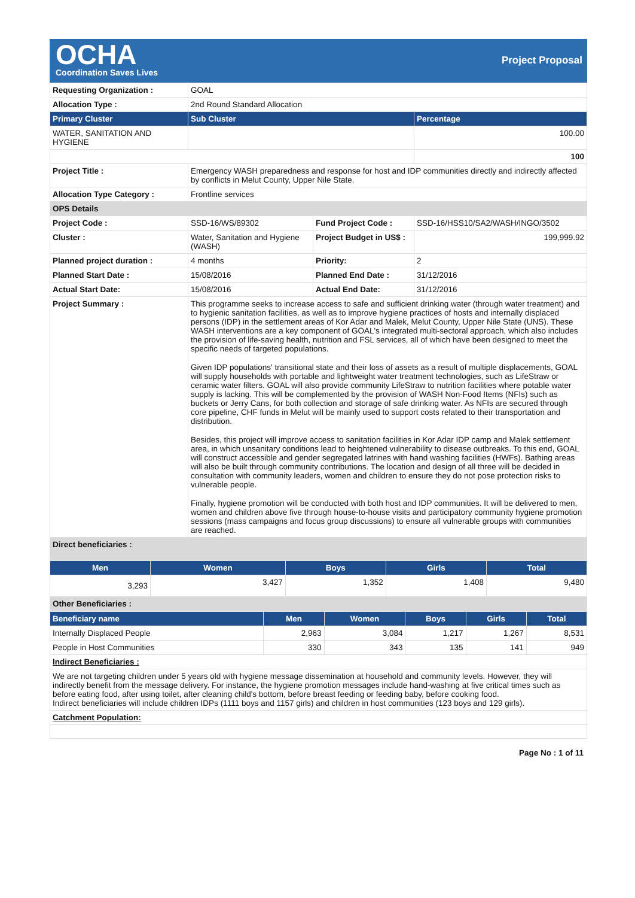OCHA
Coordination Saves Lives
Project Proposal
| Requesting Organization : | GOAL | | |
| Allocation Type : | 2nd Round Standard Allocation | | |
| Primary Cluster | Sub Cluster | | Percentage |
| WATER, SANITATION AND HYGIENE | | | 100.00 |
| | | | 100 |
| Project Title : | Emergency WASH preparedness and response for host and IDP communities directly and indirectly affected by conflicts in Melut County, Upper Nile State. | | |
| Allocation Type Category : | Frontline services | | |
| OPS Details | | | |
| Project Code : | SSD-16/WS/89302 | Fund Project Code : | SSD-16/HSS10/SA2/WASH/INGO/3502 |
| Cluster : | Water, Sanitation and Hygiene (WASH) | Project Budget in US$ : | 199,999.92 |
| Planned project duration : | 4 months | Priority: | 2 |
| Planned Start Date : | 15/08/2016 | Planned End Date : | 31/12/2016 |
| Actual Start Date: | 15/08/2016 | Actual End Date: | 31/12/2016 |
| Project Summary : | This programme seeks to increase access to safe and sufficient drinking water (through water treatment) and to hygienic sanitation facilities, as well as to improve hygiene practices of hosts and internally displaced persons (IDP) in the settlement areas of Kor Adar and Malek, Melut County, Upper Nile State (UNS). These WASH interventions are a key component of GOAL's integrated multi-sectoral approach, which also includes the provision of life-saving health, nutrition and FSL services, all of which have been designed to meet the specific needs of targeted populations. Given IDP populations' transitional state and their loss of assets as a result of multiple displacements, GOAL will supply households with portable and lightweight water treatment technologies, such as LifeStraw or ceramic water filters. GOAL will also provide community LifeStraw to nutrition facilities where potable water supply is lacking. This will be complemented by the provision of WASH Non-Food Items (NFIs) such as buckets or Jerry Cans, for both collection and storage of safe drinking water. As NFIs are secured through core pipeline, CHF funds in Melut will be mainly used to support costs related to their transportation and distribution. Besides, this project will improve access to sanitation facilities in Kor Adar IDP camp and Malek settlement area, in which unsanitary conditions lead to heightened vulnerability to disease outbreaks. To this end, GOAL will construct accessible and gender segregated latrines with hand washing facilities (HWFs). Bathing areas will also be built through community contributions. The location and design of all three will be decided in consultation with community leaders, women and children to ensure they do not pose protection risks to vulnerable people. Finally, hygiene promotion will be conducted with both host and IDP communities. It will be delivered to men, women and children above five through house-to-house visits and participatory community hygiene promotion sessions (mass campaigns and focus group discussions) to ensure all vulnerable groups with communities are reached. | | |
| Direct beneficiaries : | | | |
| Men | Women | Boys | Girls | Total |
| --- | --- | --- | --- | --- |
| 3,293 | 3,427 | 1,352 | 1,408 | 9,480 |
| Other Beneficiaries : | | | | |
| Beneficiary name | Men | Women | Boys | Girls | Total |
| --- | --- | --- | --- | --- | --- |
| Internally Displaced People | 2,963 | 3,084 | 1,217 | 1,267 | 8,531 |
| People in Host Communities | 330 | 343 | 135 | 141 | 949 |
| Indirect Beneficiaries : | | | | | |
| We are not targeting children under 5 years old with hygiene message dissemination at household and community levels. However, they will indirectly benefit from the message delivery. For instance, the hygiene promotion messages include hand-washing at five critical times such as before eating food, after using toilet, after cleaning child's bottom, before breast feeding or feeding baby, before cooking food. Indirect beneficiaries will include children IDPs (1111 boys and 1157 girls) and children in host communities (123 boys and 129 girls). | | | | | |
| Catchment Population: | | | | | |
Page No : 1 of 11